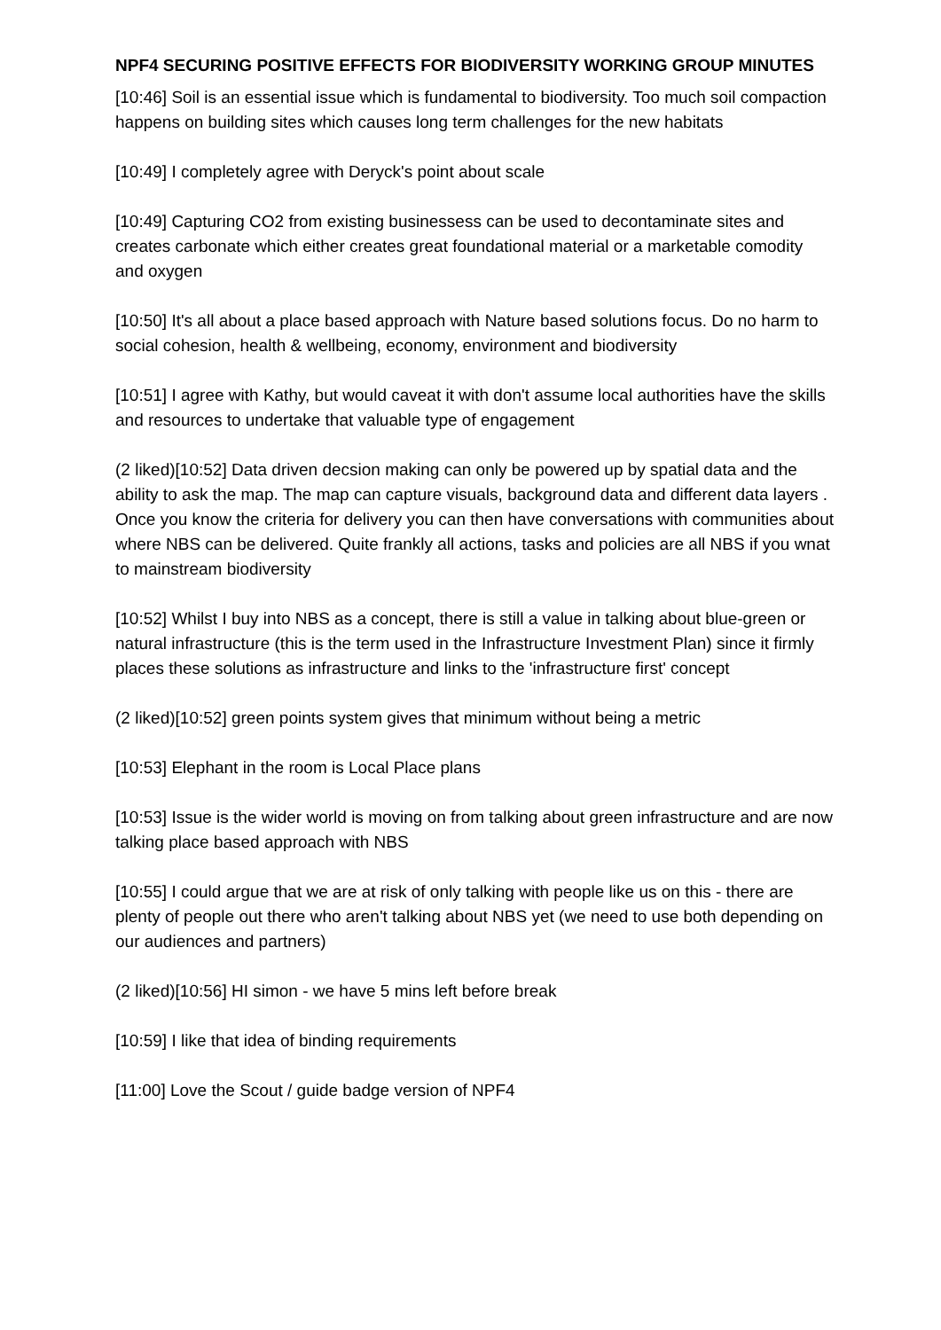NPF4 SECURING POSITIVE EFFECTS FOR BIODIVERSITY WORKING GROUP MINUTES
[10:46] Soil is an essential issue which is fundamental to biodiversity. Too much soil compaction happens on building sites which causes long term challenges for the new habitats
[10:49] I completely agree with Deryck's point about scale
[10:49] Capturing CO2 from existing businessess can be used to decontaminate sites and creates carbonate which either creates great foundational material or a marketable comodity and oxygen
[10:50] It's all about a place based approach with Nature based solutions focus. Do no harm to social cohesion, health & wellbeing, economy, environment and biodiversity
[10:51] I agree with Kathy, but would caveat it with don't assume local authorities have the skills and resources to undertake that valuable type of engagement
(2 liked)[10:52] Data driven decsion making can only be powered up by spatial data and the ability to ask the map. The map can capture visuals, background data and different data layers . Once you know the criteria for delivery you can then have conversations with communities about where NBS can be delivered. Quite frankly all actions, tasks and policies are all NBS if you wnat to mainstream biodiversity
[10:52] Whilst I buy into NBS as a concept, there is still a value in talking about blue-green or natural infrastructure (this is the term used in the Infrastructure Investment Plan) since it firmly places these solutions as infrastructure and links to the 'infrastructure first' concept
(2 liked)[10:52] green points system gives that minimum without being a metric
[10:53] Elephant in the room is Local Place plans
[10:53] Issue is the wider world is moving on from talking about green infrastructure and are now talking place based approach with NBS
[10:55] I could argue that we are at risk of only talking with people like us on this - there are plenty of people out there who aren't talking about NBS yet (we need to use both depending on our audiences and partners)
(2 liked)[10:56] HI simon - we have 5 mins left before break
[10:59] I like that idea of binding requirements
[11:00] Love the Scout / guide badge version of NPF4